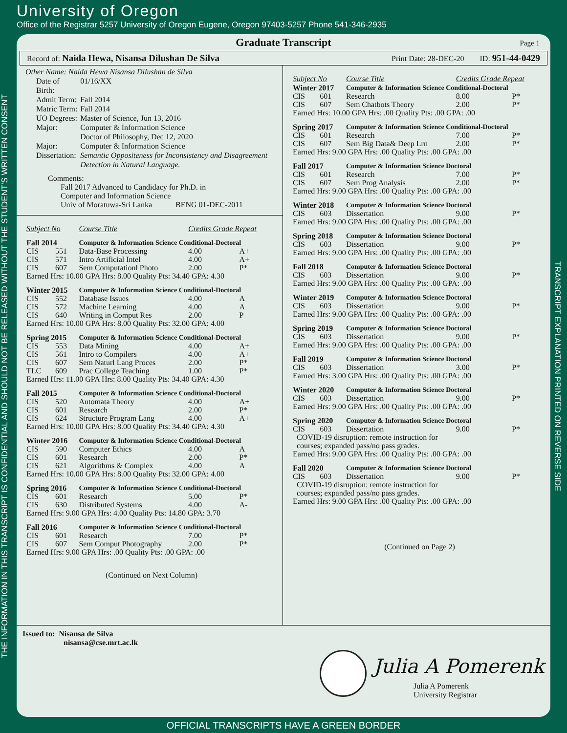University of Oregon
Office of the Registrar 5257 University of Oregon Eugene, Oregon 97403-5257 Phone 541-346-2935
THE INFORMATION IN THIS TRANSCRIPT IS CONFIDENTIAL AND SHOULD NOT BE RELEASED WITHOUT THE STUDENT'S WRITTEN CONSENT TRANSCRIPT EXPLANATION PRINTED ON REVERSE SIDE
Graduate Transcript Page 1
Record of: Naida Hewa, Nisansa Dilushan De Silva
Print Date: 28-DEC-20 ID: 951-44-0429
Other Name: Naida Hewa Nisansa Dilushan de Silva
| Date of Birth: | 01/16/XX |
| Admit Term: | Fall 2014 |
| Matric Term: | Fall 2014 |
| UO Degrees: Major: | Master of Science, Jun 13, 2016 Computer & Information Science |
| Major: Dissertation: | Doctor of Philosophy, Dec 12, 2020 Computer & Information Science Semantic Oppositeness for Inconsistency and Disagreement Detection in Natural Language. |
Comments:
Fall 2017 Advanced to Candidacy for Ph.D. in
Computer and Information Science
Univ of Moratuwa-Sri Lanka BENG 01-DEC-2011
| Subject No | | Course Title | Credits Grade Repeat | |
| Fall 2014 | | Computer & Information Science Conditional-Doctoral | | |
| CIS | 551 | Data-Base Processing | 4.00 | A+ |
| CIS | 571 | Intro Artificial Intel | 4.00 | A+ |
| CIS | 607 | Sem Computationl Photo | 2.00 | P* |
| Earned Hrs: 10.00 GPA Hrs: 8.00 Quality Pts: 34.40 GPA: 4.30 | | | | |
| Winter 2015 | | Computer & Information Science Conditional-Doctoral | | |
| CIS | 552 | Database Issues | 4.00 | A |
| CIS | 572 | Machine Learning | 4.00 | A |
| CIS | 640 | Writing in Comput Res | 2.00 | P |
| Earned Hrs: 10.00 GPA Hrs: 8.00 Quality Pts: 32.00 GPA: 4.00 | | | | |
| Spring 2015 | | Computer & Information Science Conditional-Doctoral | | |
| CIS | 553 | Data Mining | 4.00 | A+ |
| CIS | 561 | Intro to Compilers | 4.00 | A+ |
| CIS | 607 | Sem Naturl Lang Proces | 2.00 | P* |
| TLC | 609 | Prac College Teaching | 1.00 | P* |
| Earned Hrs: 11.00 GPA Hrs: 8.00 Quality Pts: 34.40 GPA: 4.30 | | | | |
| Fall 2015 | | Computer & Information Science Conditional-Doctoral | | |
| CIS | 520 | Automata Theory | 4.00 | A+ |
| CIS | 601 | Research | 2.00 | P* |
| CIS | 624 | Structure Program Lang | 4.00 | A+ |
| Earned Hrs: 10.00 GPA Hrs: 8.00 Quality Pts: 34.40 GPA: 4.30 | | | | |
| Winter 2016 | | Computer & Information Science Conditional-Doctoral | | |
| CIS | 590 | Computer Ethics | 4.00 | A |
| CIS | 601 | Research | 2.00 | P* |
| CIS | 621 | Algorithms & Complex | 4.00 | A |
| Earned Hrs: 10.00 GPA Hrs: 8.00 Quality Pts: 32.00 GPA: 4.00 | | | | |
| Spring 2016 | | Computer & Information Science Conditional-Doctoral | | |
| CIS | 601 | Research | 5.00 | P* |
| CIS | 630 | Distributed Systems | 4.00 | A- |
| Earned Hrs: 9.00 GPA Hrs: 4.00 Quality Pts: 14.80 GPA: 3.70 | | | | |
| Fall 2016 | | Computer & Information Science Conditional-Doctoral | | |
| CIS | 601 | Research | 7.00 | P* |
| CIS | 607 | Sem Comput Photography | 2.00 | P* |
| Earned Hrs: 9.00 GPA Hrs: .00 Quality Pts: .00 GPA: .00 | | | | |
(Continued on Next Column)
| Subject No | | Course Title | Credits Grade Repeat | |
| Winter 2017 | | Computer & Information Science Conditional-Doctoral | | |
| CIS | 601 | Research | 8.00 | P* |
| CIS | 607 | Sem Chatbots Theory | 2.00 | P* |
| Earned Hrs: 10.00 GPA Hrs: .00 Quality Pts: .00 GPA: .00 | | | | |
| Spring 2017 | | Computer & Information Science Conditional-Doctoral | | |
| CIS | 601 | Research | 7.00 | P* |
| CIS | 607 | Sem Big Data& Deep Lrn | 2.00 | P* |
| Earned Hrs: 9.00 GPA Hrs: .00 Quality Pts: .00 GPA: .00 | | | | |
| Fall 2017 | | Computer & Information Science Doctoral | | |
| CIS | 601 | Research | 7.00 | P* |
| CIS | 607 | Sem Prog Analysis | 2.00 | P* |
| Earned Hrs: 9.00 GPA Hrs: .00 Quality Pts: .00 GPA: .00 | | | | |
| Winter 2018 | | Computer & Information Science Doctoral | | |
| CIS | 603 | Dissertation | 9.00 | P* |
| Earned Hrs: 9.00 GPA Hrs: .00 Quality Pts: .00 GPA: .00 | | | | |
| Spring 2018 | | Computer & Information Science Doctoral | | |
| CIS | 603 | Dissertation | 9.00 | P* |
| Earned Hrs: 9.00 GPA Hrs: .00 Quality Pts: .00 GPA: .00 | | | | |
| Fall 2018 | | Computer & Information Science Doctoral | | |
| CIS | 603 | Dissertation | 9.00 | P* |
| Earned Hrs: 9.00 GPA Hrs: .00 Quality Pts: .00 GPA: .00 | | | | |
| Winter 2019 | | Computer & Information Science Doctoral | | |
| CIS | 603 | Dissertation | 9.00 | P* |
| Earned Hrs: 9.00 GPA Hrs: .00 Quality Pts: .00 GPA: .00 | | | | |
| Spring 2019 | | Computer & Information Science Doctoral | | |
| CIS | 603 | Dissertation | 9.00 | P* |
| Earned Hrs: 9.00 GPA Hrs: .00 Quality Pts: .00 GPA: .00 | | | | |
| Fall 2019 | | Computer & Information Science Doctoral | | |
| CIS | 603 | Dissertation | 3.00 | P* |
| Earned Hrs: 3.00 GPA Hrs: .00 Quality Pts: .00 GPA: .00 | | | | |
| Winter 2020 | | Computer & Information Science Doctoral | | |
| CIS | 603 | Dissertation | 9.00 | P* |
| Earned Hrs: 9.00 GPA Hrs: .00 Quality Pts: .00 GPA: .00 | | | | |
| Spring 2020 | | Computer & Information Science Doctoral | | |
| CIS | 603 | Dissertation | 9.00 | P* |
| COVID-19 disruption: remote instruction for courses; expanded pass/no pass grades. | | | | |
| Earned Hrs: 9.00 GPA Hrs: .00 Quality Pts: .00 GPA: .00 | | | | |
| Fall 2020 | | Computer & Information Science Doctoral | | |
| CIS | 603 | Dissertation | 9.00 | P* |
| COVID-19 disruption: remote instruction for courses; expanded pass/no pass grades. | | | | |
| Earned Hrs: 9.00 GPA Hrs: .00 Quality Pts: .00 GPA: .00 | | | | |
(Continued on Page 2)
Issued to: Nisansa de Silva
nisansa@cse.mrt.ac.lk
Julia A Pomerenk
Julia A Pomerenk
University Registrar
OFFICIAL TRANSCRIPTS HAVE A GREEN BORDER